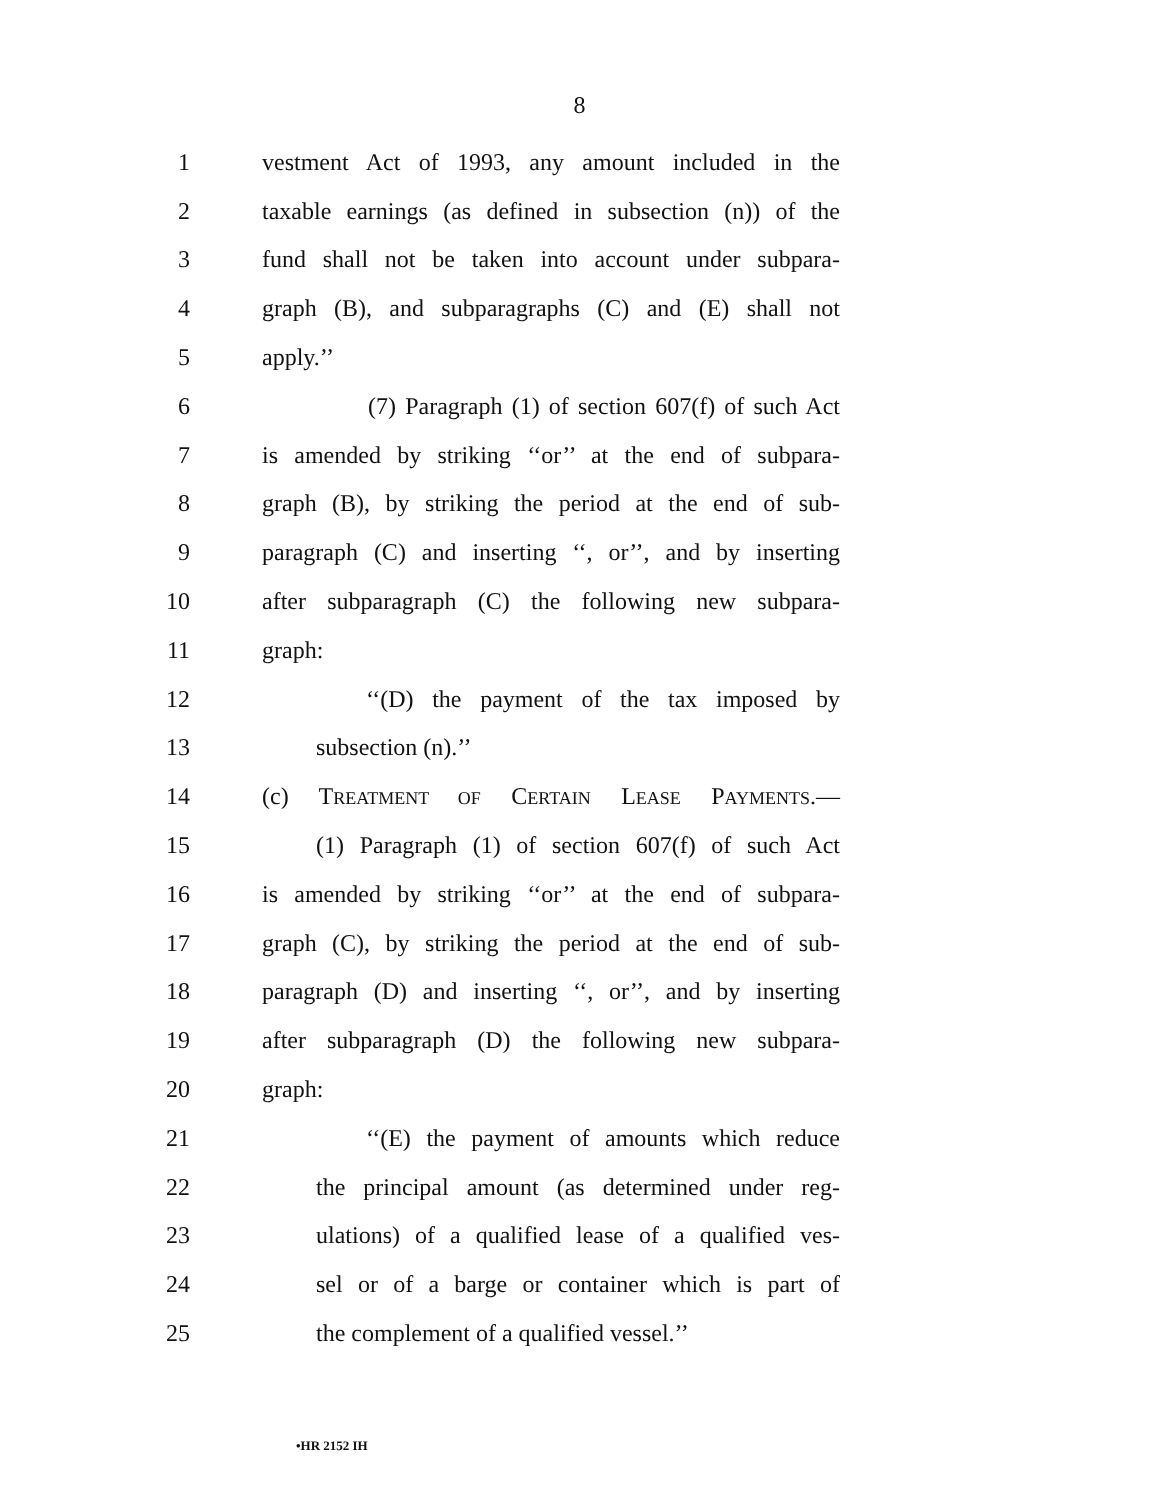8
1 vestment Act of 1993, any amount included in the
2 taxable earnings (as defined in subsection (n)) of the
3 fund shall not be taken into account under subpara-
4 graph (B), and subparagraphs (C) and (E) shall not
5 apply.’’
6 (7) Paragraph (1) of section 607(f) of such Act
7 is amended by striking ‘‘or’’ at the end of subpara-
8 graph (B), by striking the period at the end of sub-
9 paragraph (C) and inserting ‘‘, or’’, and by inserting
10 after subparagraph (C) the following new subpara-
11 graph:
12 ‘‘(D) the payment of the tax imposed by
13 subsection (n).’’
14 (c) TREATMENT OF CERTAIN LEASE PAYMENTS.—
15 (1) Paragraph (1) of section 607(f) of such Act
16 is amended by striking ‘‘or’’ at the end of subpara-
17 graph (C), by striking the period at the end of sub-
18 paragraph (D) and inserting ‘‘, or’’, and by inserting
19 after subparagraph (D) the following new subpara-
20 graph:
21 ‘‘(E) the payment of amounts which reduce
22 the principal amount (as determined under reg-
23 ulations) of a qualified lease of a qualified ves-
24 sel or of a barge or container which is part of
25 the complement of a qualified vessel.’’
•HR 2152 IH